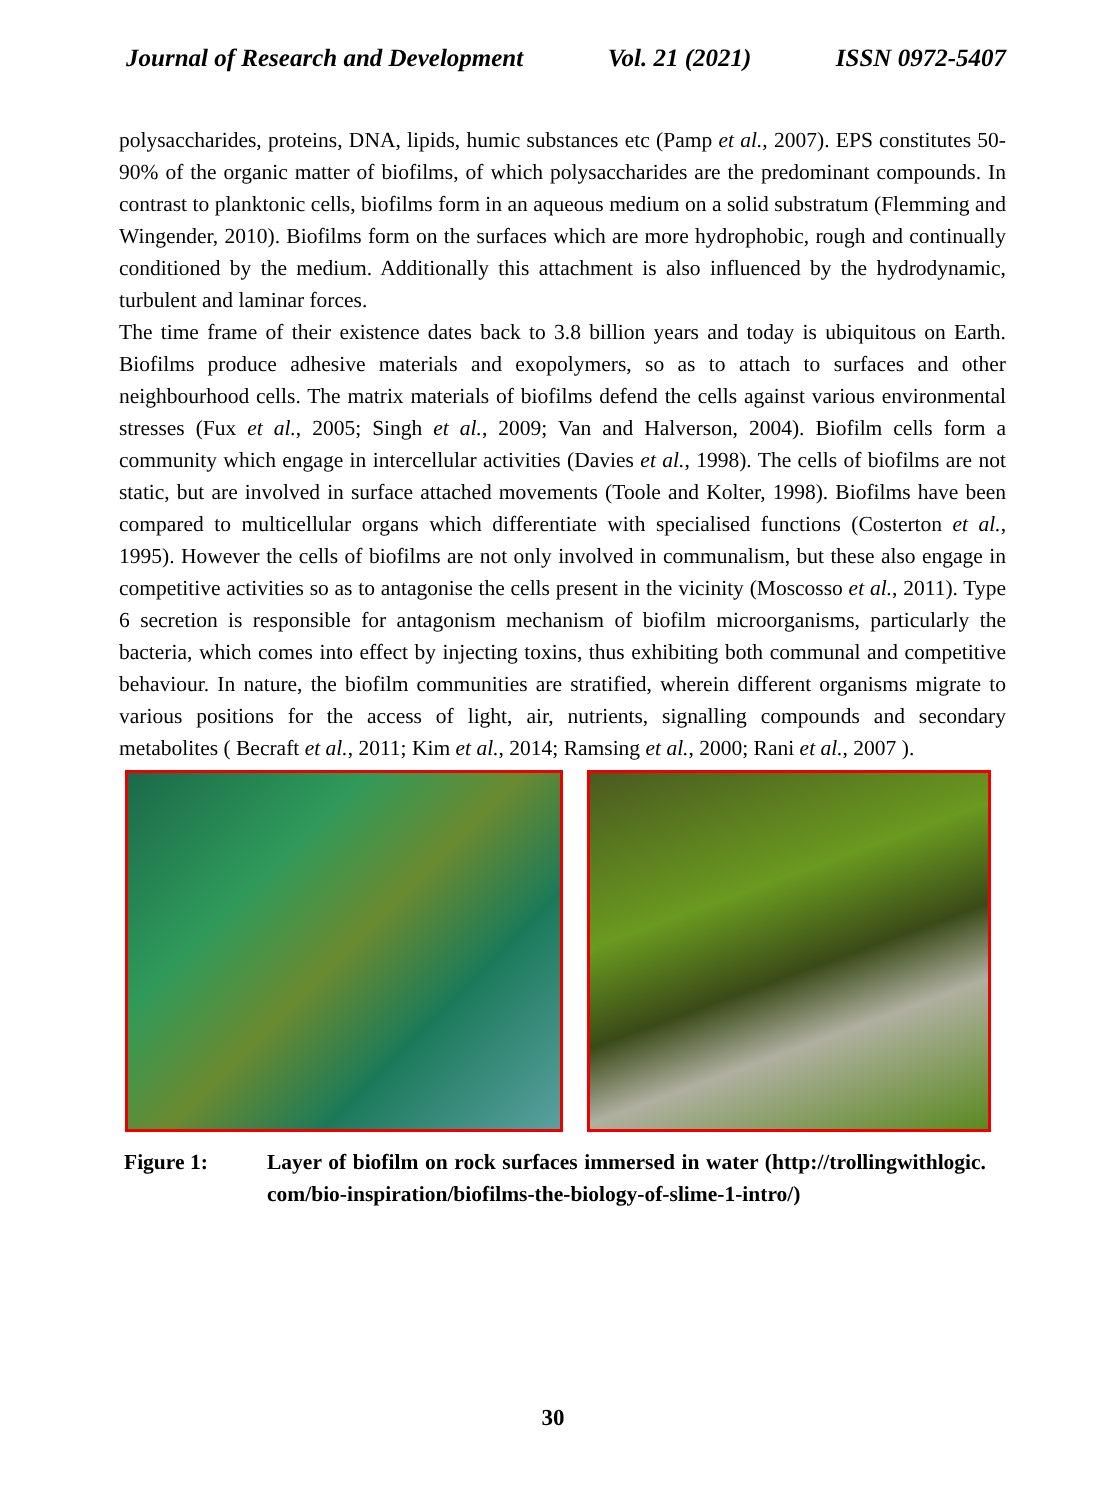Journal of Research and Development Vol. 21 (2021) ISSN 0972-5407
polysaccharides, proteins, DNA, lipids, humic substances etc (Pamp et al., 2007). EPS constitutes 50-90% of the organic matter of biofilms, of which polysaccharides are the predominant compounds. In contrast to planktonic cells, biofilms form in an aqueous medium on a solid substratum (Flemming and Wingender, 2010). Biofilms form on the surfaces which are more hydrophobic, rough and continually conditioned by the medium. Additionally this attachment is also influenced by the hydrodynamic, turbulent and laminar forces.
The time frame of their existence dates back to 3.8 billion years and today is ubiquitous on Earth. Biofilms produce adhesive materials and exopolymers, so as to attach to surfaces and other neighbourhood cells. The matrix materials of biofilms defend the cells against various environmental stresses (Fux et al., 2005; Singh et al., 2009; Van and Halverson, 2004). Biofilm cells form a community which engage in intercellular activities (Davies et al., 1998). The cells of biofilms are not static, but are involved in surface attached movements (Toole and Kolter, 1998). Biofilms have been compared to multicellular organs which differentiate with specialised functions (Costerton et al., 1995). However the cells of biofilms are not only involved in communalism, but these also engage in competitive activities so as to antagonise the cells present in the vicinity (Moscosso et al., 2011). Type 6 secretion is responsible for antagonism mechanism of biofilm microorganisms, particularly the bacteria, which comes into effect by injecting toxins, thus exhibiting both communal and competitive behaviour. In nature, the biofilm communities are stratified, wherein different organisms migrate to various positions for the access of light, air, nutrients, signalling compounds and secondary metabolites ( Becraft et al., 2011; Kim et al., 2014; Ramsing et al., 2000; Rani et al., 2007 ).
Figure 1: Layer of biofilm on rock surfaces immersed in water (http://trollingwithlogic. com/bio-inspiration/biofilms-the-biology-of-slime-1-intro/)
30